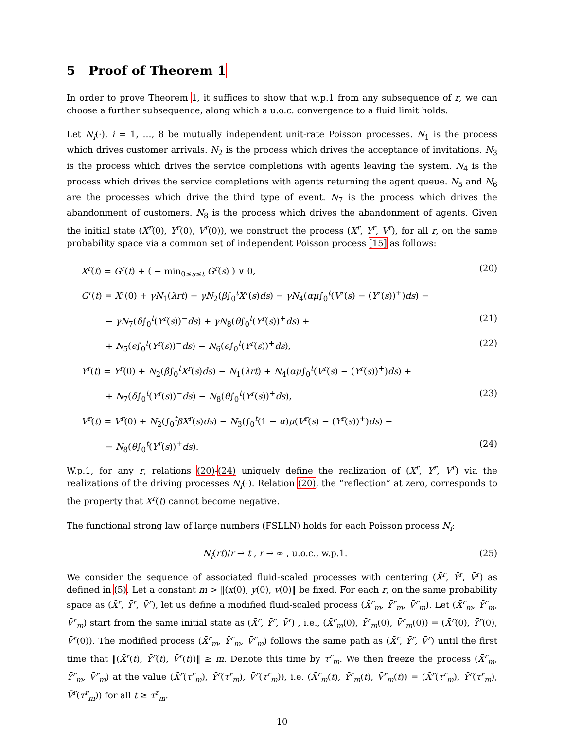5 Proof of Theorem 1
In order to prove Theorem 1, it suffices to show that w.p.1 from any subsequence of r, we can choose a further subsequence, along which a u.o.c. convergence to a fluid limit holds.
Let N<sub>i</sub>(·), i = 1, …, 8 be mutually independent unit-rate Poisson processes. N<sub>1</sub> is the process which drives customer arrivals. N<sub>2</sub> is the process which drives the acceptance of invitations. N<sub>3</sub> is the process which drives the service completions with agents leaving the system. N<sub>4</sub> is the process which drives the service completions with agents returning the agent queue. N<sub>5</sub> and N<sub>6</sub> are the processes which drive the third type of event. N<sub>7</sub> is the process which drives the abandonment of customers. N<sub>8</sub> is the process which drives the abandonment of agents. Given the initial state (X<sup>r</sup>(0), Y<sup>r</sup>(0), V<sup>r</sup>(0)), we construct the process (X<sup>r</sup>, Y<sup>r</sup>, V<sup>r</sup>), for all r, on the same probability space via a common set of independent Poisson process [15] as follows:
X<sup>r</sup>(t) = G<sup>r</sup>(t) + ( − min<sub>0≤s≤t</sub> G<sup>r</sup>(s) ) ∨ 0, (20)
G<sup>r</sup>(t) = X<sup>r</sup>(0) + γN<sub>1</sub>(λrt) − γN<sub>2</sub>(β∫<sub>0</sub><sup>t</sup>X<sup>r</sup>(s)ds) − γN<sub>4</sub>(αμ∫<sub>0</sub><sup>t</sup>(V<sup>r</sup>(s) − (Y<sup>r</sup>(s))<sup>+</sup>)ds) −
− γN<sub>7</sub>(δ∫<sub>0</sub><sup>t</sup>(Y<sup>r</sup>(s))<sup>−</sup>ds) + γN<sub>8</sub>(θ∫<sub>0</sub><sup>t</sup>(Y<sup>r</sup>(s))<sup>+</sup>ds) + (21)
+ N<sub>5</sub>(ϵ∫<sub>0</sub><sup>t</sup>(Y<sup>r</sup>(s))<sup>−</sup>ds) − N<sub>6</sub>(ϵ∫<sub>0</sub><sup>t</sup>(Y<sup>r</sup>(s))<sup>+</sup>ds), (22)
Y<sup>r</sup>(t) = Y<sup>r</sup>(0) + N<sub>2</sub>(β∫<sub>0</sub><sup>t</sup>X<sup>r</sup>(s)ds) − N<sub>1</sub>(λrt) + N<sub>4</sub>(αμ∫<sub>0</sub><sup>t</sup>(V<sup>r</sup>(s) − (Y<sup>r</sup>(s))<sup>+</sup>)ds) +
+ N<sub>7</sub>(δ∫<sub>0</sub><sup>t</sup>(Y<sup>r</sup>(s))<sup>−</sup>ds) − N<sub>8</sub>(θ∫<sub>0</sub><sup>t</sup>(Y<sup>r</sup>(s))<sup>+</sup>ds), (23)
V<sup>r</sup>(t) = V<sup>r</sup>(0) + N<sub>2</sub>(∫<sub>0</sub><sup>t</sup>βX<sup>r</sup>(s)ds) − N<sub>3</sub>(∫<sub>0</sub><sup>t</sup>(1 − α)μ(V<sup>r</sup>(s) − (Y<sup>r</sup>(s))<sup>+</sup>)ds) −
− N<sub>8</sub>(θ∫<sub>0</sub><sup>t</sup>(Y<sup>r</sup>(s))<sup>+</sup>ds). (24)
W.p.1, for any r, relations (20)-(24) uniquely define the realization of (X<sup>r</sup>, Y<sup>r</sup>, V<sup>r</sup>) via the realizations of the driving processes N<sub>i</sub>(·). Relation (20), the “reflection” at zero, corresponds to the property that X<sup>r</sup>(t) cannot become negative.
The functional strong law of large numbers (FSLLN) holds for each Poisson process N<sub>i</sub>:
N<sub>i</sub>(rt)/r → t , r → ∞ , u.o.c., w.p.1. (25)
We consider the sequence of associated fluid-scaled processes with centering (X̄<sup>r</sup>, Ȳ<sup>r</sup>, V̄<sup>r</sup>) as defined in (5). Let a constant m > ‖(x(0), y(0), v(0)‖ be fixed. For each r, on the same probability space as (X̄<sup>r</sup>, Ȳ<sup>r</sup>, V̄<sup>r</sup>), let us define a modified fluid-scaled process (X̄<sup>r</sup><sub>m</sub>, Ȳ<sup>r</sup><sub>m</sub>, V̄<sup>r</sup><sub>m</sub>). Let (X̄<sup>r</sup><sub>m</sub>, Ȳ<sup>r</sup><sub>m</sub>, V̄<sup>r</sup><sub>m</sub>) start from the same initial state as (X̄<sup>r</sup>, Ȳ<sup>r</sup>, V̄<sup>r</sup>) , i.e., (X̄<sup>r</sup><sub>m</sub>(0), Ȳ<sup>r</sup><sub>m</sub>(0), V̄<sup>r</sup><sub>m</sub>(0)) = (X̄<sup>r</sup>(0), Ȳ<sup>r</sup>(0), V̄<sup>r</sup>(0)). The modified process (X̄<sup>r</sup><sub>m</sub>, Ȳ<sup>r</sup><sub>m</sub>, V̄<sup>r</sup><sub>m</sub>) follows the same path as (X̄<sup>r</sup>, Ȳ<sup>r</sup>, V̄<sup>r</sup>) until the first time that ‖(X̄<sup>r</sup>(t), Ȳ<sup>r</sup>(t), V̄<sup>r</sup>(t))‖ ≥ m. Denote this time by τ<sup>r</sup><sub>m</sub>. We then freeze the process (X̄<sup>r</sup><sub>m</sub>, Ȳ<sup>r</sup><sub>m</sub>, V̄<sup>r</sup><sub>m</sub>) at the value (X̄<sup>r</sup>(τ<sup>r</sup><sub>m</sub>), Ȳ<sup>r</sup>(τ<sup>r</sup><sub>m</sub>), V̄<sup>r</sup>(τ<sup>r</sup><sub>m</sub>)), i.e. (X̄<sup>r</sup><sub>m</sub>(t), Ȳ<sup>r</sup><sub>m</sub>(t), V̄<sup>r</sup><sub>m</sub>(t)) = (X̄<sup>r</sup>(τ<sup>r</sup><sub>m</sub>), Ȳ<sup>r</sup>(τ<sup>r</sup><sub>m</sub>), V̄<sup>r</sup>(τ<sup>r</sup><sub>m</sub>)) for all t ≥ τ<sup>r</sup><sub>m</sub>.
10